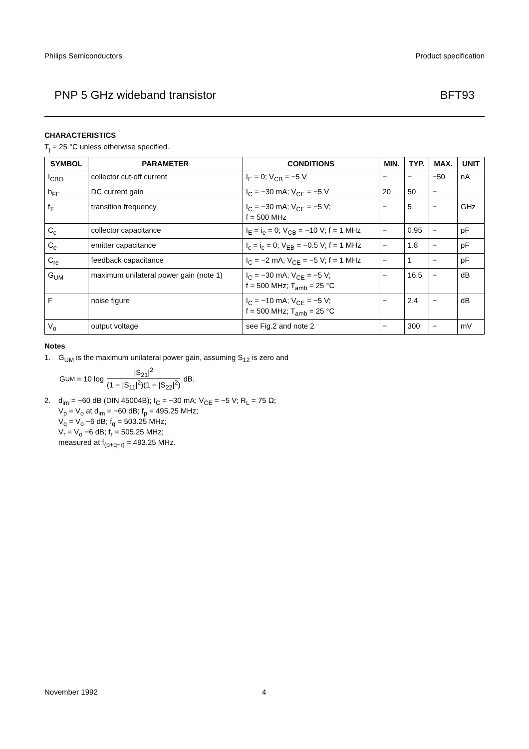Philips Semiconductors Product specification
PNP 5 GHz wideband transistor BFT93
CHARACTERISTICS
T<sub>j</sub> = 25 °C unless otherwise specified.
| SYMBOL | PARAMETER | CONDITIONS | MIN. | TYP. | MAX. | UNIT |
| --- | --- | --- | --- | --- | --- | --- |
| I<sub>CBO</sub> | collector cut-off current | I<sub>E</sub> = 0; V<sub>CB</sub> = −5 V | − | − | −50 | nA |
| h<sub>FE</sub> | DC current gain | I<sub>C</sub> = −30 mA; V<sub>CE</sub> = −5 V | 20 | 50 | − | |
| f<sub>T</sub> | transition frequency | I<sub>C</sub> = −30 mA; V<sub>CE</sub> = −5 V; f = 500 MHz | − | 5 | − | GHz |
| C<sub>c</sub> | collector capacitance | I<sub>E</sub> = i<sub>e</sub> = 0; V<sub>CB</sub> = −10 V; f = 1 MHz | − | 0.95 | − | pF |
| C<sub>e</sub> | emitter capacitance | I<sub>c</sub> = i<sub>c</sub> = 0; V<sub>EB</sub> = −0.5 V; f = 1 MHz | − | 1.8 | − | pF |
| C<sub>re</sub> | feedback capacitance | I<sub>C</sub> = −2 mA; V<sub>CE</sub> = −5 V; f = 1 MHz | − | 1 | − | pF |
| G<sub>UM</sub> | maximum unilateral power gain (note 1) | I<sub>C</sub> = −30 mA; V<sub>CE</sub> = −5 V; f = 500 MHz; T<sub>amb</sub> = 25 °C | − | 16.5 | − | dB |
| F | noise figure | I<sub>C</sub> = −10 mA; V<sub>CE</sub> = −5 V; f = 500 MHz; T<sub>amb</sub> = 25 °C | − | 2.4 | − | dB |
| V<sub>o</sub> | output voltage | see Fig.2 and note 2 | − | 300 | − | mV |
Notes
1. G<sub>UM</sub> is the maximum unilateral power gain, assuming S<sub>12</sub> is zero and
G<sub>UM</sub> = 10 log
|S<sub>21</sub>|<sup>2</sup>
(1 − |S<sub>11</sub>|<sup>2</sup>)(1 − |S<sub>22</sub>|<sup>2</sup>)
dB.
2. d<sub>im</sub> = −60 dB (DIN 45004B); I<sub>C</sub> = −30 mA; V<sub>CE</sub> = −5 V; R<sub>L</sub> = 75 Ω;
V<sub>p</sub> = V<sub>o</sub> at d<sub>im</sub> = −60 dB; f<sub>p</sub> = 495.25 MHz;
V<sub>q</sub> = V<sub>o</sub> −6 dB; f<sub>q</sub> = 503.25 MHz;
V<sub>r</sub> = V<sub>o</sub> −6 dB; f<sub>r</sub> = 505.25 MHz;
measured at f<sub>(p+q−r)</sub> = 493.25 MHz.
November 1992 4